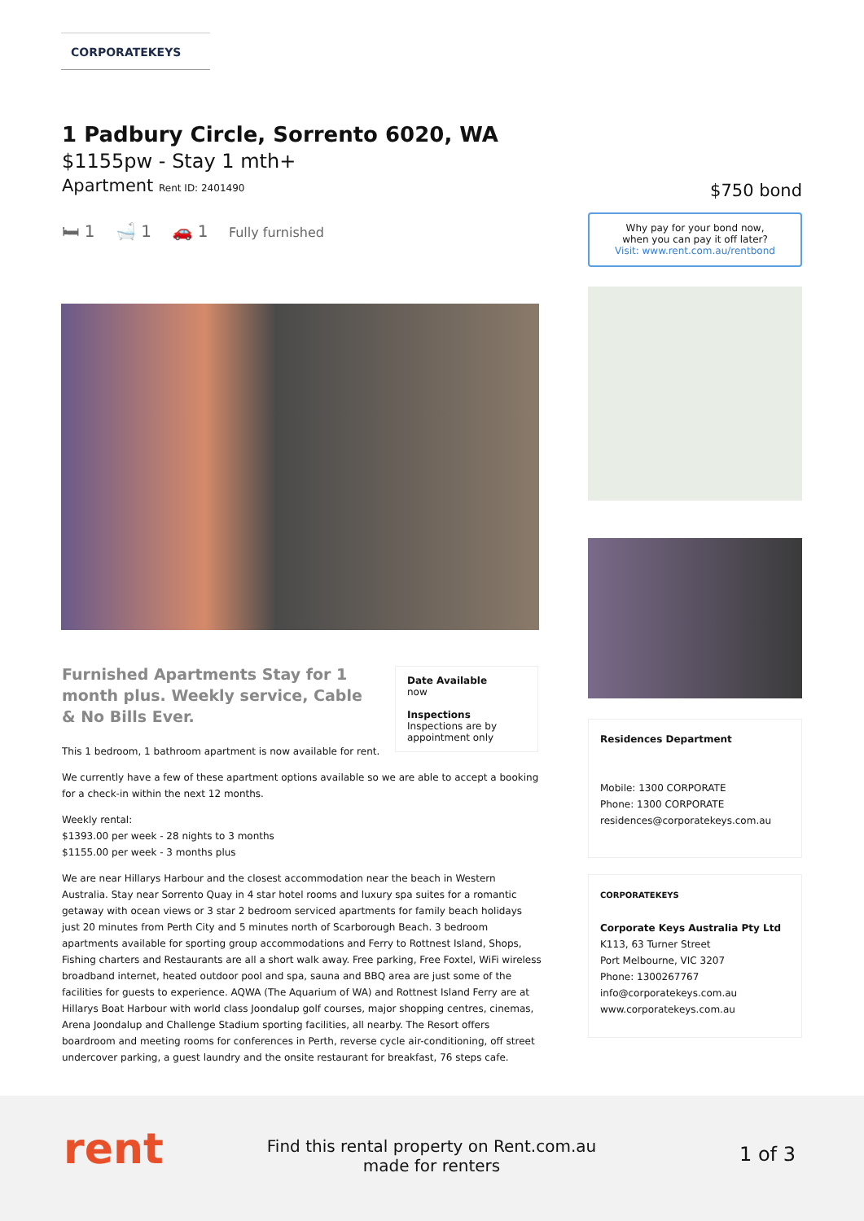CORPORATEKEYS
1 Padbury Circle, Sorrento 6020, WA
$1155pw - Stay 1 mth+
Apartment Rent ID: 2401490
🛏 1 🛁 1 🚗 1 Fully furnished
Date Available
now
Inspections
Inspections are by appointment only
Furnished Apartments Stay for 1 month plus. Weekly service, Cable & No Bills Ever.
This 1 bedroom, 1 bathroom apartment is now available for rent.
We currently have a few of these apartment options available so we are able to accept a booking for a check-in within the next 12 months.
Weekly rental:
$1393.00 per week - 28 nights to 3 months
$1155.00 per week - 3 months plus
We are near Hillarys Harbour and the closest accommodation near the beach in Western Australia. Stay near Sorrento Quay in 4 star hotel rooms and luxury spa suites for a romantic getaway with ocean views or 3 star 2 bedroom serviced apartments for family beach holidays just 20 minutes from Perth City and 5 minutes north of Scarborough Beach. 3 bedroom apartments available for sporting group accommodations and Ferry to Rottnest Island, Shops, Fishing charters and Restaurants are all a short walk away. Free parking, Free Foxtel, WiFi wireless broadband internet, heated outdoor pool and spa, sauna and BBQ area are just some of the facilities for guests to experience. AQWA (The Aquarium of WA) and Rottnest Island Ferry are at Hillarys Boat Harbour with world class Joondalup golf courses, major shopping centres, cinemas, Arena Joondalup and Challenge Stadium sporting facilities, all nearby. The Resort offers boardroom and meeting rooms for conferences in Perth, reverse cycle air-conditioning, off street undercover parking, a guest laundry and the onsite restaurant for breakfast, 76 steps cafe.
$750 bond
Why pay for your bond now,
when you can pay it off later?
Visit: www.rent.com.au/rentbond
Residences Department
Mobile: 1300 CORPORATE
Phone: 1300 CORPORATE
residences@corporatekeys.com.au
CORPORATEKEYS
Corporate Keys Australia Pty Ltd
K113, 63 Turner Street
Port Melbourne, VIC 3207
Phone: 1300267767
info@corporatekeys.com.au
www.corporatekeys.com.au
rent
Find this rental property on Rent.com.au
made for renters
1 of 3